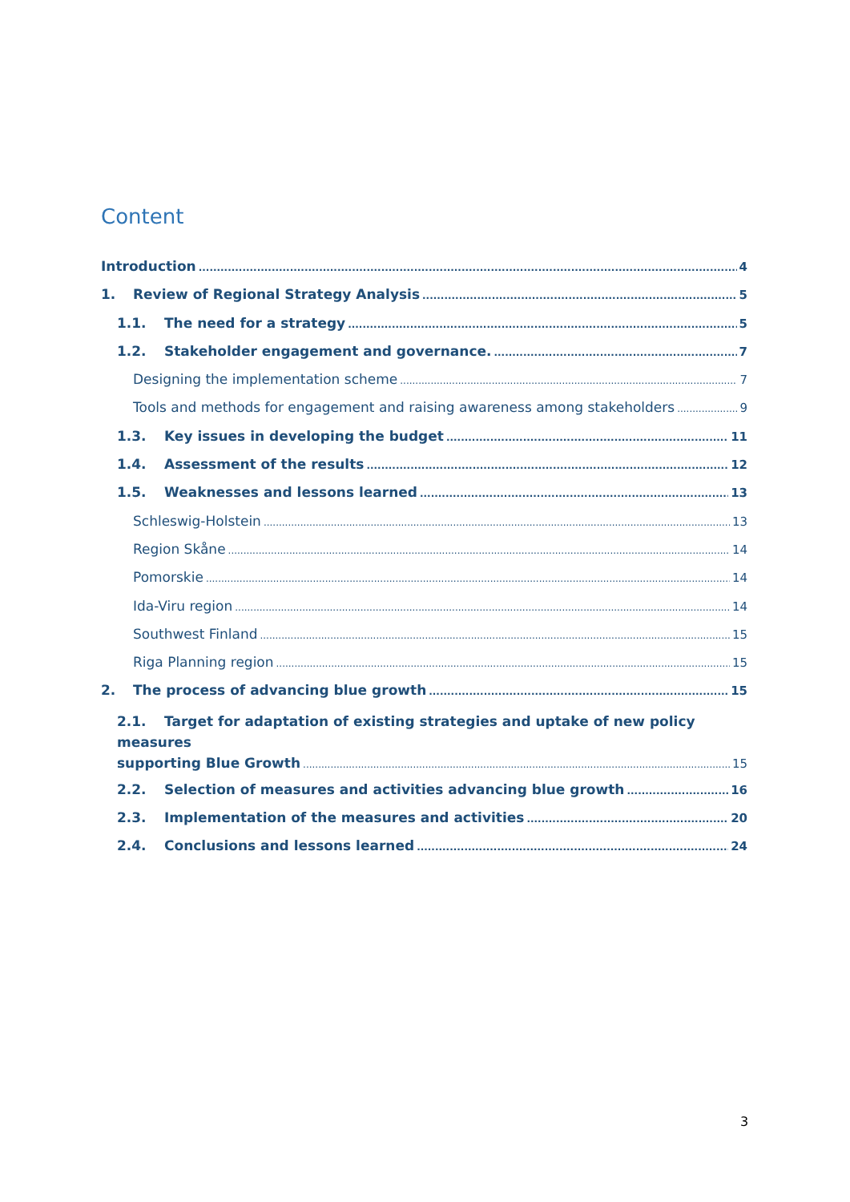Content
Introduction 4
1. Review of Regional Strategy Analysis 5
1.1. The need for a strategy 5
1.2. Stakeholder engagement and governance. 7
Designing the implementation scheme 7
Tools and methods for engagement and raising awareness among stakeholders 9
1.3. Key issues in developing the budget 11
1.4. Assessment of the results 12
1.5. Weaknesses and lessons learned 13
Schleswig-Holstein 13
Region Skåne 14
Pomorskie 14
Ida-Viru region 14
Southwest Finland 15
Riga Planning region 15
2. The process of advancing blue growth 15
2.1. Target for adaptation of existing strategies and uptake of new policy measures
supporting Blue Growth 15
2.2. Selection of measures and activities advancing blue growth 16
2.3. Implementation of the measures and activities 20
2.4. Conclusions and lessons learned 24
3